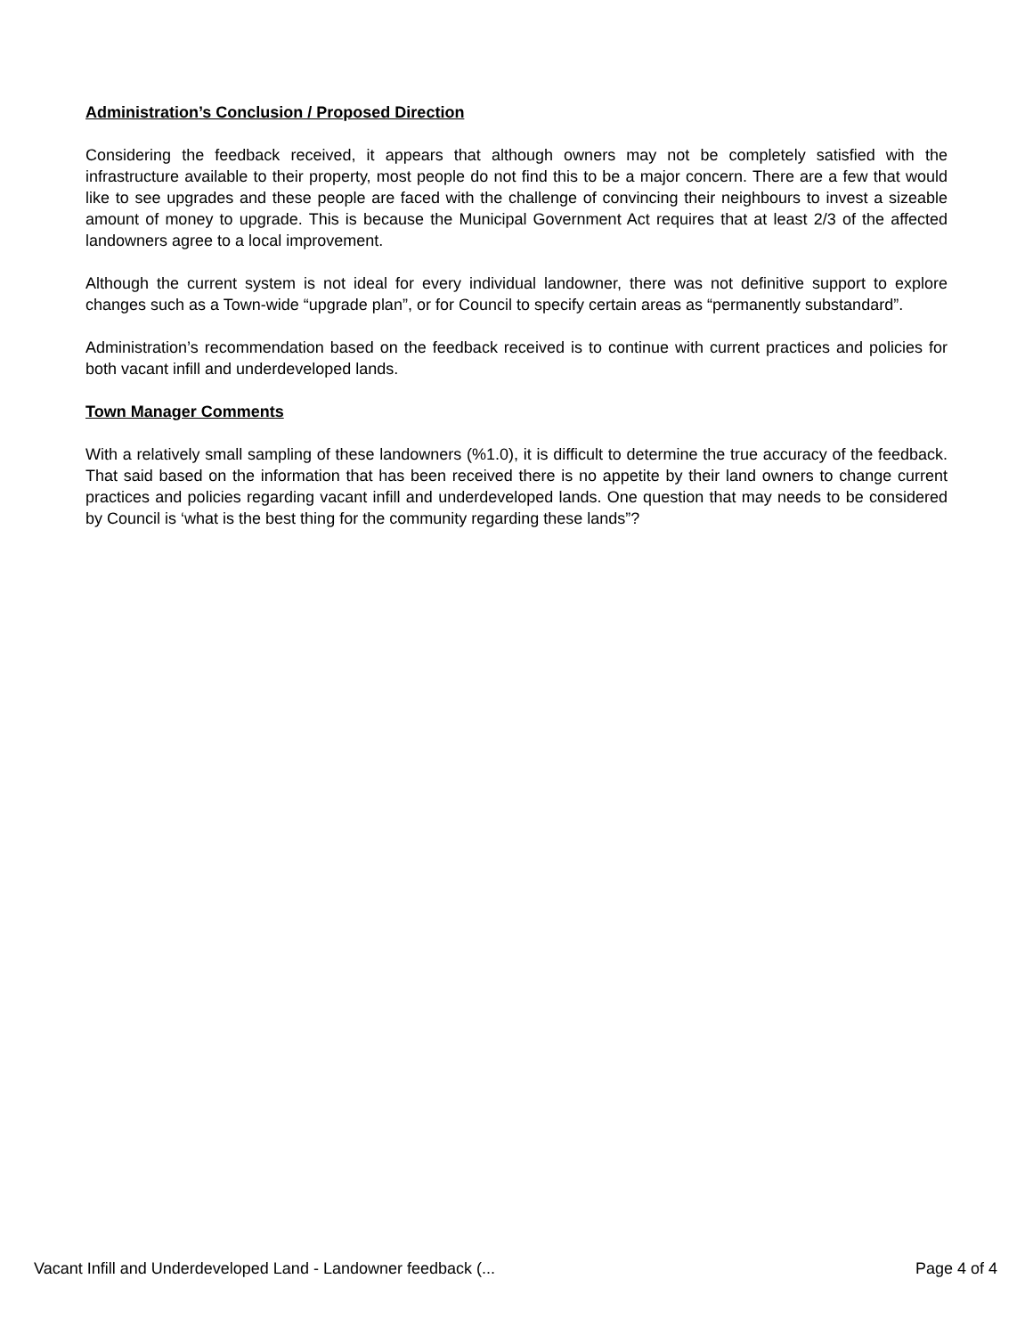Administration’s Conclusion / Proposed Direction
Considering the feedback received, it appears that although owners may not be completely satisfied with the infrastructure available to their property, most people do not find this to be a major concern. There are a few that would like to see upgrades and these people are faced with the challenge of convincing their neighbours to invest a sizeable amount of money to upgrade. This is because the Municipal Government Act requires that at least 2/3 of the affected landowners agree to a local improvement.
Although the current system is not ideal for every individual landowner, there was not definitive support to explore changes such as a Town-wide “upgrade plan”, or for Council to specify certain areas as “permanently substandard”.
Administration’s recommendation based on the feedback received is to continue with current practices and policies for both vacant infill and underdeveloped lands.
Town Manager Comments
With a relatively small sampling of these landowners (%1.0), it is difficult to determine the true accuracy of the feedback. That said based on the information that has been received there is no appetite by their land owners to change current practices and policies regarding vacant infill and underdeveloped lands. One question that may needs to be considered by Council is ‘what is the best thing for the community regarding these lands”?
Vacant Infill and Underdeveloped Land - Landowner feedback (... Page 4 of 4